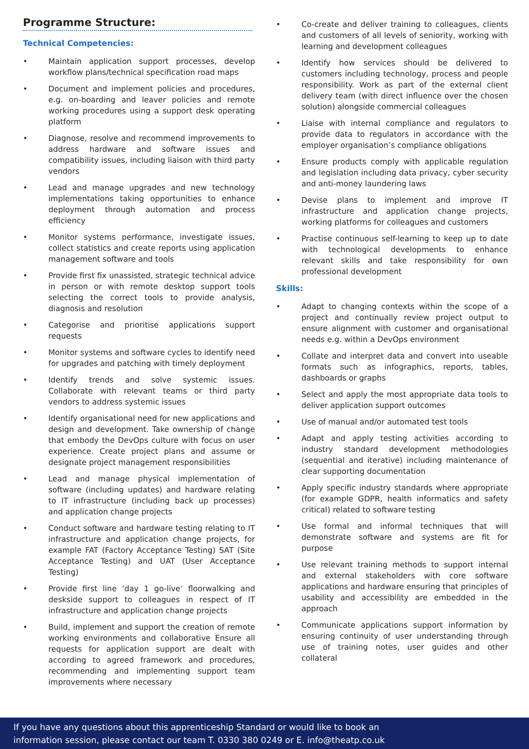Programme Structure:
Technical Competencies:
Maintain application support processes, develop workflow plans/technical specification road maps
Document and implement policies and procedures, e.g. on-boarding and leaver policies and remote working procedures using a support desk operating platform
Diagnose, resolve and recommend improvements to address hardware and software issues and compatibility issues, including liaison with third party vendors
Lead and manage upgrades and new technology implementations taking opportunities to enhance deployment through automation and process efficiency
Monitor systems performance, investigate issues, collect statistics and create reports using application management software and tools
Provide first fix unassisted, strategic technical advice in person or with remote desktop support tools selecting the correct tools to provide analysis, diagnosis and resolution
Categorise and prioritise applications support requests
Monitor systems and software cycles to identify need for upgrades and patching with timely deployment
Identify trends and solve systemic issues. Collaborate with relevant teams or third party vendors to address systemic issues
Identify organisational need for new applications and design and development. Take ownership of change that embody the DevOps culture with focus on user experience. Create project plans and assume or designate project management responsibilities
Lead and manage physical implementation of software (including updates) and hardware relating to IT infrastructure (including back up processes) and application change projects
Conduct software and hardware testing relating to IT infrastructure and application change projects, for example FAT (Factory Acceptance Testing) SAT (Site Acceptance Testing) and UAT (User Acceptance Testing)
Provide first line ‘day 1 go-live’ floorwalking and deskside support to colleagues in respect of IT infrastructure and application change projects
Build, implement and support the creation of remote working environments and collaborative Ensure all requests for application support are dealt with according to agreed framework and procedures, recommending and implementing support team improvements where necessary
Co-create and deliver training to colleagues, clients and customers of all levels of seniority, working with learning and development colleagues
Identify how services should be delivered to customers including technology, process and people responsibility. Work as part of the external client delivery team (with direct influence over the chosen solution) alongside commercial colleagues
Liaise with internal compliance and regulators to provide data to regulators in accordance with the employer organisation’s compliance obligations
Ensure products comply with applicable regulation and legislation including data privacy, cyber security and anti-money laundering laws
Devise plans to implement and improve IT infrastructure and application change projects, working platforms for colleagues and customers
Practise continuous self-learning to keep up to date with technological developments to enhance relevant skills and take responsibility for own professional development
Skills:
Adapt to changing contexts within the scope of a project and continually review project output to ensure alignment with customer and organisational needs e.g. within a DevOps environment
Collate and interpret data and convert into useable formats such as infographics, reports, tables, dashboards or graphs
Select and apply the most appropriate data tools to deliver application support outcomes
Use of manual and/or automated test tools
Adapt and apply testing activities according to industry standard development methodologies (sequential and iterative) including maintenance of clear supporting documentation
Apply specific industry standards where appropriate (for example GDPR, health informatics and safety critical) related to software testing
Use formal and informal techniques that will demonstrate software and systems are fit for purpose
Use relevant training methods to support internal and external stakeholders with core software applications and hardware ensuring that principles of usability and accessibility are embedded in the approach
Communicate applications support information by ensuring continuity of user understanding through use of training notes, user guides and other collateral
If you have any questions about this apprenticeship Standard or would like to book an
information session, please contact our team T. 0330 380 0249 or E. info@theatp.co.uk